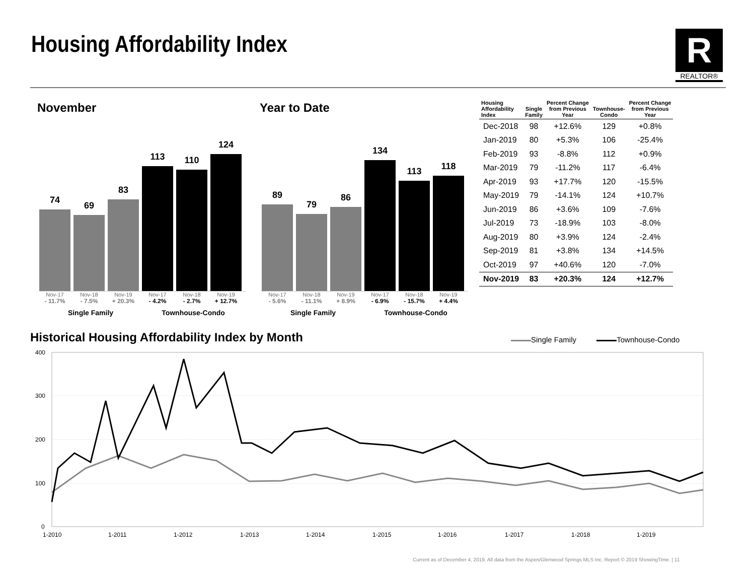Housing Affordability Index
R
REALTOR®
November Year to Date
74
69
83
113
110
124
Nov-17 Nov-18 Nov-19 Nov-17 Nov-18 Nov-19
- 11.7% - 7.5% + 20.3% - 4.2% - 2.7% + 12.7%
Single Family Townhouse-Condo
89
79
86
134
113
118
Nov-17 Nov-18 Nov-19 Nov-17 Nov-18 Nov-19
- 5.6% - 11.1% + 8.9% - 6.9% - 15.7% + 4.4%
Single Family Townhouse-Condo
| Housing Affordability Index | Single Family | Percent Change from Previous Year | Townhouse- Condo | Percent Change from Previous Year |
| --- | --- | --- | --- | --- |
| Dec-2018 | 98 | +12.6% | 129 | +0.8% |
| Jan-2019 | 80 | +5.3% | 106 | -25.4% |
| Feb-2019 | 93 | -8.8% | 112 | +0.9% |
| Mar-2019 | 79 | -11.2% | 117 | -6.4% |
| Apr-2019 | 93 | +17.7% | 120 | -15.5% |
| May-2019 | 79 | -14.1% | 124 | +10.7% |
| Jun-2019 | 86 | +3.6% | 109 | -7.6% |
| Jul-2019 | 73 | -18.9% | 103 | -8.0% |
| Aug-2019 | 80 | +3.9% | 124 | -2.4% |
| Sep-2019 | 81 | +3.8% | 134 | +14.5% |
| Oct-2019 | 97 | +40.6% | 120 | -7.0% |
| Nov-2019 | 83 | +20.3% | 124 | +12.7% |
Historical Housing Affordability Index by Month
Single Family Townhouse-Condo
400
300
200
100
0
1-2010
1-2011
1-2012
1-2013
1-2014
1-2015
1-2016
1-2017
1-2018
1-2019
Current as of December 4, 2019. All data from the Aspen/Glenwood Springs MLS Inc. Report © 2019 ShowingTime. | 11